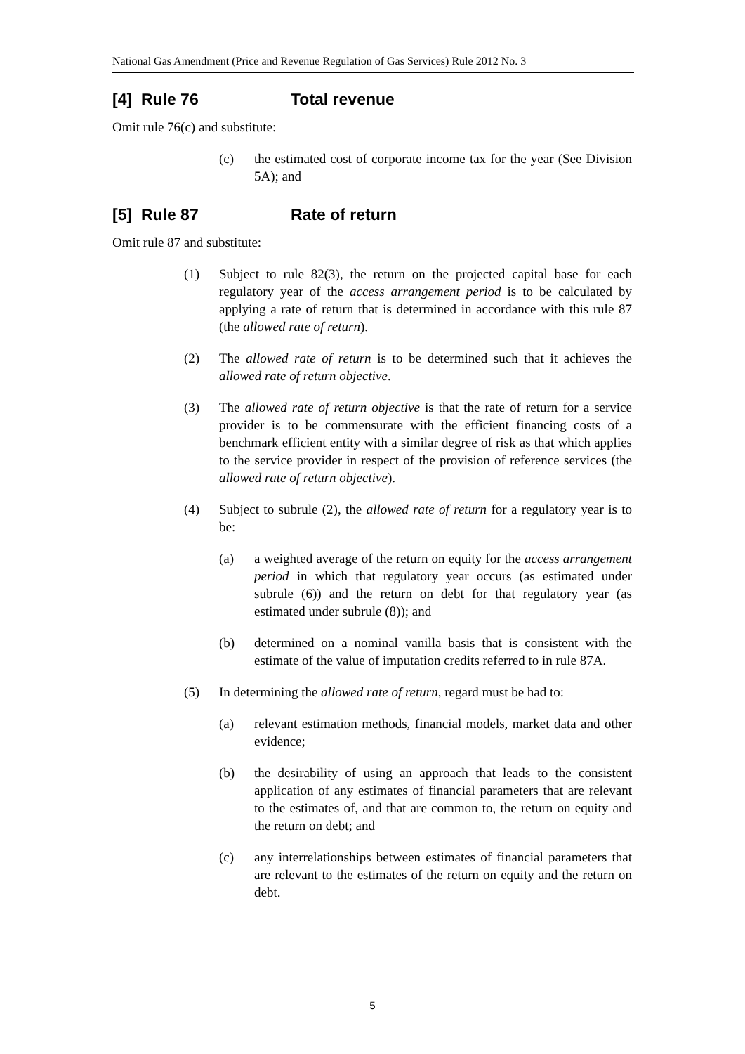National Gas Amendment (Price and Revenue Regulation of Gas Services) Rule 2012 No. 3
[4] Rule 76 Total revenue
Omit rule 76(c) and substitute:
(c) the estimated cost of corporate income tax for the year (See Division 5A); and
[5] Rule 87 Rate of return
Omit rule 87 and substitute:
(1) Subject to rule 82(3), the return on the projected capital base for each regulatory year of the access arrangement period is to be calculated by applying a rate of return that is determined in accordance with this rule 87 (the allowed rate of return).
(2) The allowed rate of return is to be determined such that it achieves the allowed rate of return objective.
(3) The allowed rate of return objective is that the rate of return for a service provider is to be commensurate with the efficient financing costs of a benchmark efficient entity with a similar degree of risk as that which applies to the service provider in respect of the provision of reference services (the allowed rate of return objective).
(4) Subject to subrule (2), the allowed rate of return for a regulatory year is to be:
(a) a weighted average of the return on equity for the access arrangement period in which that regulatory year occurs (as estimated under subrule (6)) and the return on debt for that regulatory year (as estimated under subrule (8)); and
(b) determined on a nominal vanilla basis that is consistent with the estimate of the value of imputation credits referred to in rule 87A.
(5) In determining the allowed rate of return, regard must be had to:
(a) relevant estimation methods, financial models, market data and other evidence;
(b) the desirability of using an approach that leads to the consistent application of any estimates of financial parameters that are relevant to the estimates of, and that are common to, the return on equity and the return on debt; and
(c) any interrelationships between estimates of financial parameters that are relevant to the estimates of the return on equity and the return on debt.
5